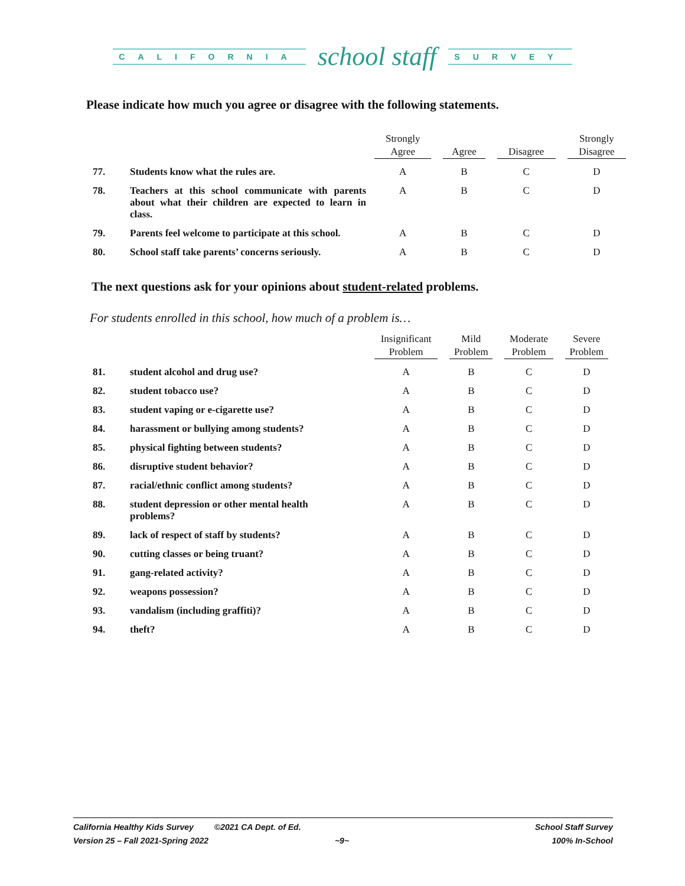CALIFORNIA school staff SURVEY
Please indicate how much you agree or disagree with the following statements.
| | | Strongly Agree | Agree | Disagree | Strongly Disagree |
| --- | --- | --- | --- | --- | --- |
| 77. | Students know what the rules are. | A | B | C | D |
| 78. | Teachers at this school communicate with parents about what their children are expected to learn in class. | A | B | C | D |
| 79. | Parents feel welcome to participate at this school. | A | B | C | D |
| 80. | School staff take parents’ concerns seriously. | A | B | C | D |
The next questions ask for your opinions about student-related problems.
For students enrolled in this school, how much of a problem is…
| | | Insignificant Problem | Mild Problem | Moderate Problem | Severe Problem |
| --- | --- | --- | --- | --- | --- |
| 81. | student alcohol and drug use? | A | B | C | D |
| 82. | student tobacco use? | A | B | C | D |
| 83. | student vaping or e-cigarette use? | A | B | C | D |
| 84. | harassment or bullying among students? | A | B | C | D |
| 85. | physical fighting between students? | A | B | C | D |
| 86. | disruptive student behavior? | A | B | C | D |
| 87. | racial/ethnic conflict among students? | A | B | C | D |
| 88. | student depression or other mental health problems? | A | B | C | D |
| 89. | lack of respect of staff by students? | A | B | C | D |
| 90. | cutting classes or being truant? | A | B | C | D |
| 91. | gang-related activity? | A | B | C | D |
| 92. | weapons possession? | A | B | C | D |
| 93. | vandalism (including graffiti)? | A | B | C | D |
| 94. | theft? | A | B | C | D |
California Healthy Kids Survey ©2021 CA Dept. of Ed.
Version 25 – Fall 2021-Spring 2022 ~9~
School Staff Survey
100% In-School